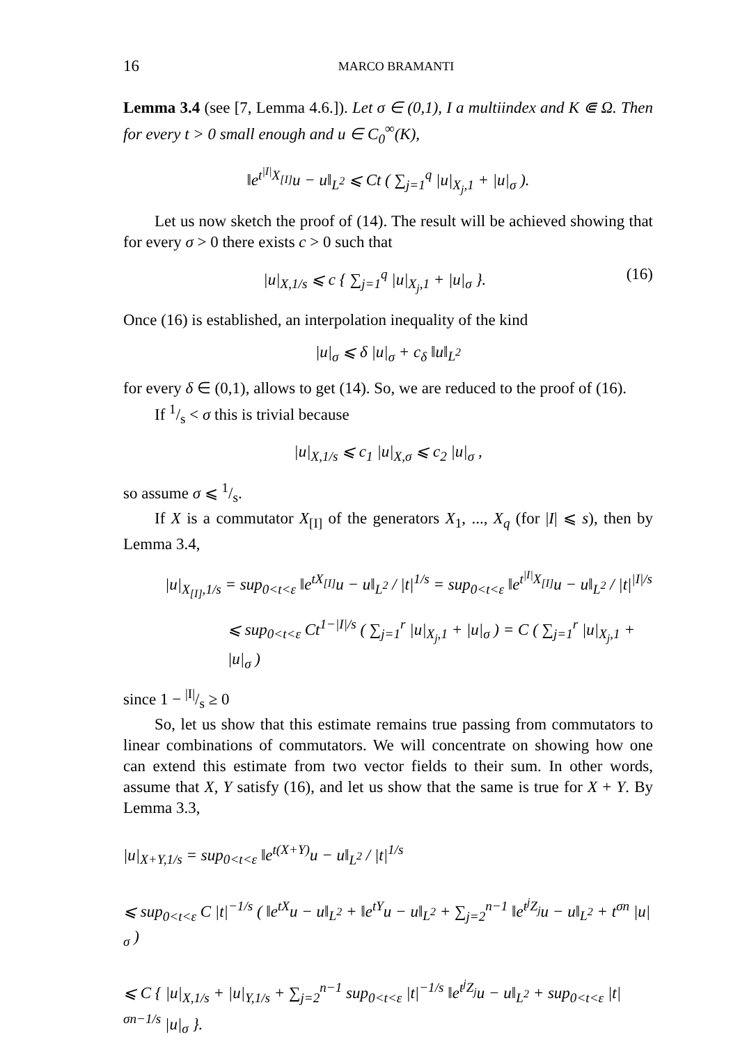16 MARCO BRAMANTI
Lemma 3.4 (see [7, Lemma 4.6.]). Let σ ∈ (0,1), I a multiindex and K ⋐ Ω. Then for every t > 0 small enough and u ∈ C<sub>0</sub><sup>∞</sup>(K),
‖e<sup>t<sup>|I|</sup>X<sub>[I]</sub></sup>u − u‖<sub>L<sup>2</sup></sub> ⩽ Ct ( ∑<sub>j=1</sub><sup>q</sup> |u|<sub>X<sub>j</sub>,1</sub> + |u|<sub>σ</sub> ).
Let us now sketch the proof of (14). The result will be achieved showing that for every σ > 0 there exists c > 0 such that
|u|<sub>X,1/s</sub> ⩽ c { ∑<sub>j=1</sub><sup>q</sup> |u|<sub>X<sub>j</sub>,1</sub> + |u|<sub>σ</sub> }. (16)
Once (16) is established, an interpolation inequality of the kind
|u|<sub>σ</sub> ⩽ δ |u|<sub>σ</sub> + c<sub>δ</sub> ‖u‖<sub>L<sup>2</sup></sub>
for every δ ∈ (0,1), allows to get (14). So, we are reduced to the proof of (16).
If 1/s < σ this is trivial because
|u|<sub>X,1/s</sub> ⩽ c<sub>1</sub> |u|<sub>X,σ</sub> ⩽ c<sub>2</sub> |u|<sub>σ</sub> ,
so assume σ ⩽ 1/s.
If X is a commutator X<sub>[I]</sub> of the generators X<sub>1</sub>, ..., X<sub>q</sub> (for |I| ⩽ s), then by Lemma 3.4,
|u|<sub>X<sub>[I]</sub>,1/s</sub> = sup<sub>0<t<ε</sub> ‖e<sup>tX<sub>[I]</sub></sup>u − u‖<sub>L<sup>2</sup></sub> / |t|<sup>1/s</sup> = sup<sub>0<t<ε</sub> ‖e<sup>t<sup>|I|</sup>X<sub>[I]</sub></sup>u − u‖<sub>L<sup>2</sup></sub> / |t|<sup>|I|/s</sup>
⩽ sup<sub>0<t<ε</sub> Ct<sup>1−|I|/s</sup> ( ∑<sub>j=1</sub><sup>r</sup> |u|<sub>X<sub>j</sub>,1</sub> + |u|<sub>σ</sub> ) = C ( ∑<sub>j=1</sub><sup>r</sup> |u|<sub>X<sub>j</sub>,1</sub> + |u|<sub>σ</sub> )
since 1 − |I|/s ≥ 0
So, let us show that this estimate remains true passing from commutators to linear combinations of commutators. We will concentrate on showing how one can extend this estimate from two vector fields to their sum. In other words, assume that X, Y satisfy (16), and let us show that the same is true for X + Y. By Lemma 3.3,
|u|<sub>X+Y,1/s</sub> = sup<sub>0<t<ε</sub> ‖e<sup>t(X+Y)</sup>u − u‖<sub>L<sup>2</sup></sub> / |t|<sup>1/s</sup>
⩽ sup<sub>0<t<ε</sub> C |t|<sup>−1/s</sup> ( ‖e<sup>tX</sup>u − u‖<sub>L<sup>2</sup></sub> + ‖e<sup>tY</sup>u − u‖<sub>L<sup>2</sup></sub> + ∑<sub>j=2</sub><sup>n−1</sup> ‖e<sup>t<sup>j</sup>Z<sub>j</sub></sup>u − u‖<sub>L<sup>2</sup></sub> + t<sup>σn</sup> |u|<sub>σ</sub> )
⩽ C { |u|<sub>X,1/s</sub> + |u|<sub>Y,1/s</sub> + ∑<sub>j=2</sub><sup>n−1</sup> sup<sub>0<t<ε</sub> |t|<sup>−1/s</sup> ‖e<sup>t<sup>j</sup>Z<sub>j</sub></sup>u − u‖<sub>L<sup>2</sup></sub> + sup<sub>0<t<ε</sub> |t|<sup>σn−1/s</sup> |u|<sub>σ</sub> }.